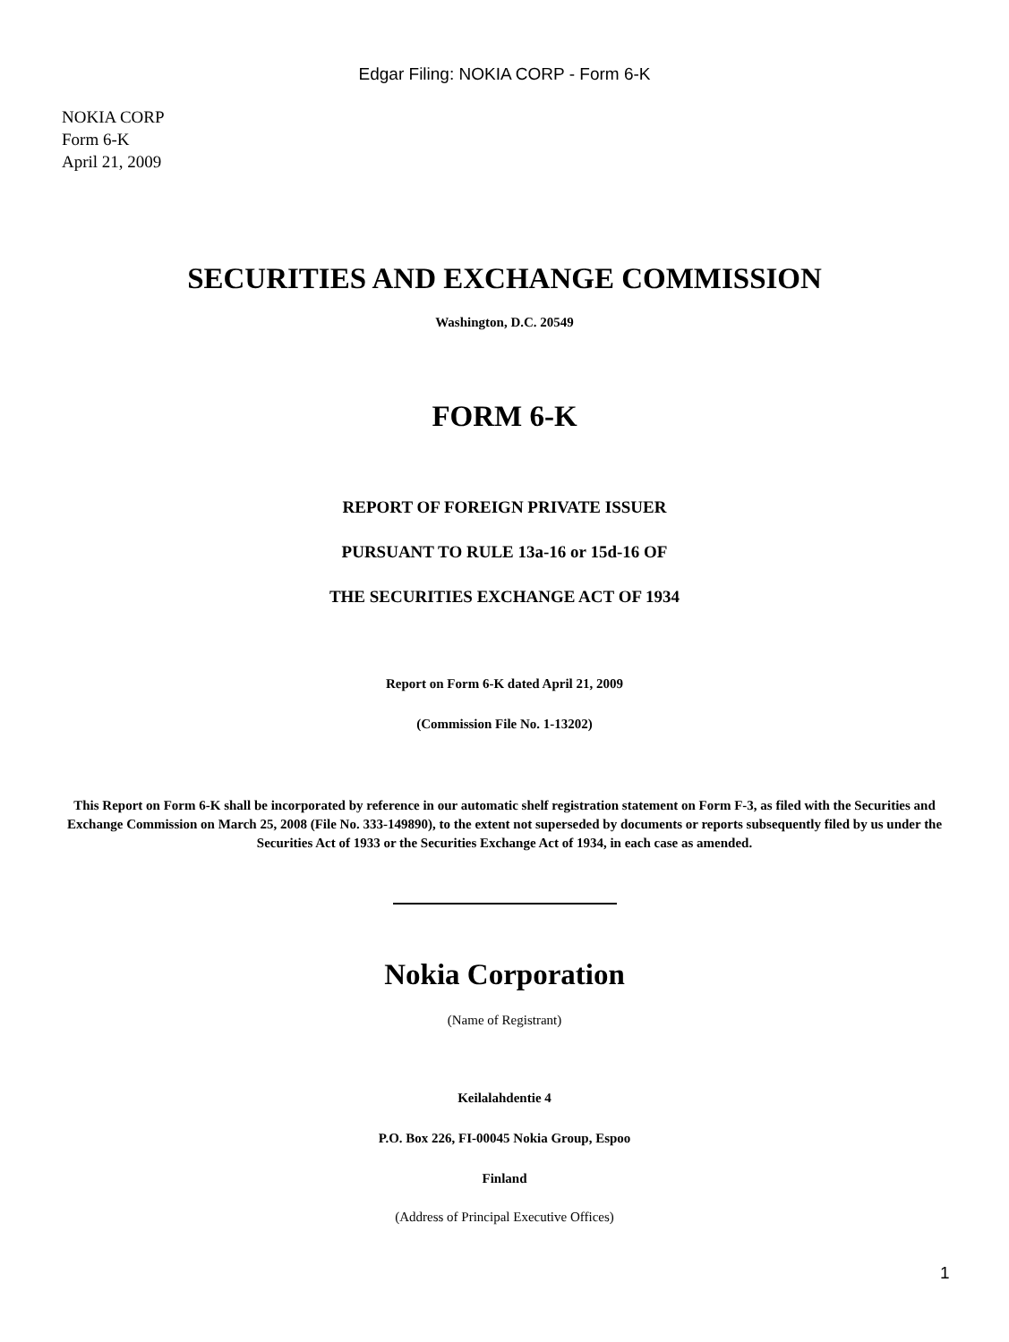Edgar Filing: NOKIA CORP - Form 6-K
NOKIA CORP
Form 6-K
April 21, 2009
SECURITIES AND EXCHANGE COMMISSION
Washington, D.C. 20549
FORM 6-K
REPORT OF FOREIGN PRIVATE ISSUER
PURSUANT TO RULE 13a-16 or 15d-16 OF
THE SECURITIES EXCHANGE ACT OF 1934
Report on Form 6-K dated April 21, 2009
(Commission File No. 1-13202)
This Report on Form 6-K shall be incorporated by reference in our automatic shelf registration statement on Form F-3, as filed with the Securities and Exchange Commission on March 25, 2008 (File No. 333-149890), to the extent not superseded by documents or reports subsequently filed by us under the Securities Act of 1933 or the Securities Exchange Act of 1934, in each case as amended.
Nokia Corporation
(Name of Registrant)
Keilalahdentie 4
P.O. Box 226, FI-00045 Nokia Group, Espoo
Finland
(Address of Principal Executive Offices)
1